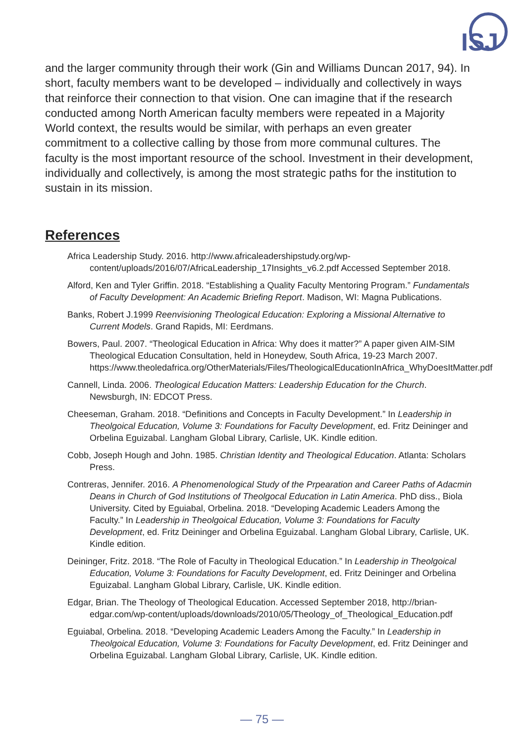ISJ
and the larger community through their work (Gin and Williams Duncan 2017, 94). In short, faculty members want to be developed – individually and collectively in ways that reinforce their connection to that vision. One can imagine that if the research conducted among North American faculty members were repeated in a Majority World context, the results would be similar, with perhaps an even greater commitment to a collective calling by those from more communal cultures. The faculty is the most important resource of the school. Investment in their development, individually and collectively, is among the most strategic paths for the institution to sustain in its mission.
References
Africa Leadership Study. 2016. http://www.africaleadershipstudy.org/wp-content/uploads/2016/07/AfricaLeadership_17Insights_v6.2.pdf Accessed September 2018.
Alford, Ken and Tyler Griffin. 2018. “Establishing a Quality Faculty Mentoring Program.” Fundamentals of Faculty Development: An Academic Briefing Report. Madison, WI: Magna Publications.
Banks, Robert J.1999 Reenvisioning Theological Education: Exploring a Missional Alternative to Current Models. Grand Rapids, MI: Eerdmans.
Bowers, Paul. 2007. “Theological Education in Africa: Why does it matter?” A paper given AIM-SIM Theological Education Consultation, held in Honeydew, South Africa, 19-23 March 2007. https://www.theoledafrica.org/OtherMaterials/Files/TheologicalEducationInAfrica_WhyDoesItMatter.pdf
Cannell, Linda. 2006. Theological Education Matters: Leadership Education for the Church. Newsburgh, IN: EDCOT Press.
Cheeseman, Graham. 2018. “Definitions and Concepts in Faculty Development.” In Leadership in Theolgoical Education, Volume 3: Foundations for Faculty Development, ed. Fritz Deininger and Orbelina Eguizabal. Langham Global Library, Carlisle, UK. Kindle edition.
Cobb, Joseph Hough and John. 1985. Christian Identity and Theological Education. Atlanta: Scholars Press.
Contreras, Jennifer. 2016. A Phenomenological Study of the Prpearation and Career Paths of Adacmin Deans in Church of God Institutions of Theolgocal Education in Latin America. PhD diss., Biola University. Cited by Eguiabal, Orbelina. 2018. “Developing Academic Leaders Among the Faculty.” In Leadership in Theolgoical Education, Volume 3: Foundations for Faculty Development, ed. Fritz Deininger and Orbelina Eguizabal. Langham Global Library, Carlisle, UK. Kindle edition.
Deininger, Fritz. 2018. “The Role of Faculty in Theological Education.” In Leadership in Theolgoical Education, Volume 3: Foundations for Faculty Development, ed. Fritz Deininger and Orbelina Eguizabal. Langham Global Library, Carlisle, UK. Kindle edition.
Edgar, Brian. The Theology of Theological Education. Accessed September 2018, http://brian-edgar.com/wp-content/uploads/downloads/2010/05/Theology_of_Theological_Education.pdf
Eguiabal, Orbelina. 2018. “Developing Academic Leaders Among the Faculty.” In Leadership in Theolgoical Education, Volume 3: Foundations for Faculty Development, ed. Fritz Deininger and Orbelina Eguizabal. Langham Global Library, Carlisle, UK. Kindle edition.
— 75 —